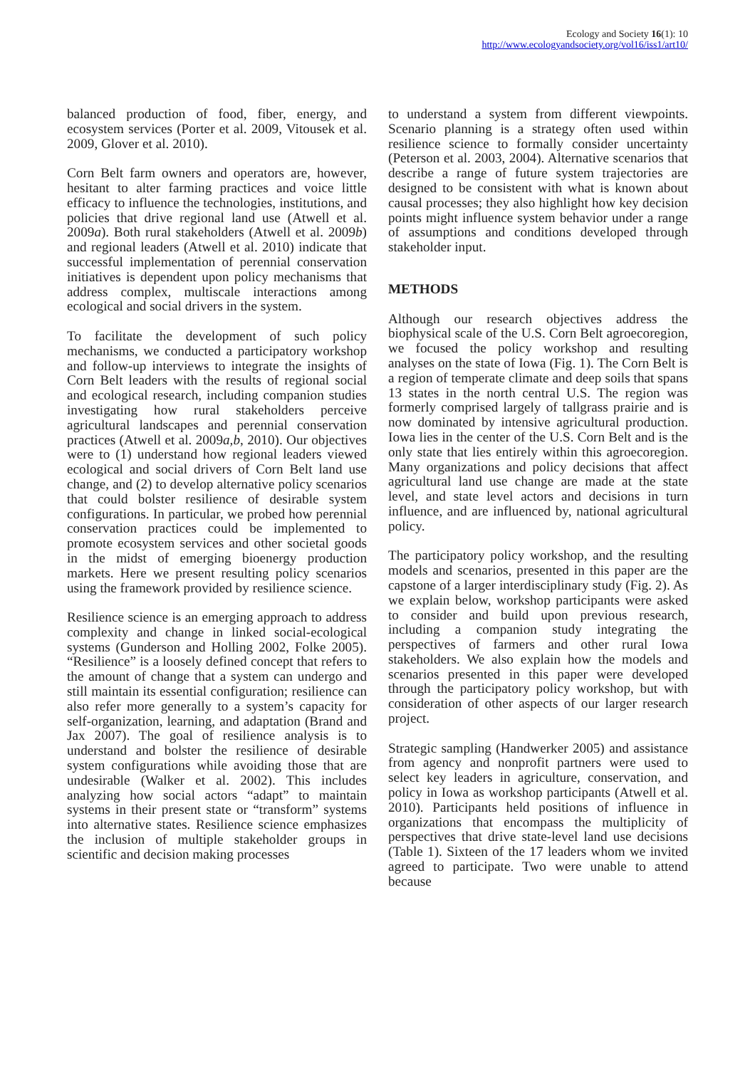Ecology and Society 16(1): 10
http://www.ecologyandsociety.org/vol16/iss1/art10/
balanced production of food, fiber, energy, and ecosystem services (Porter et al. 2009, Vitousek et al. 2009, Glover et al. 2010).
Corn Belt farm owners and operators are, however, hesitant to alter farming practices and voice little efficacy to influence the technologies, institutions, and policies that drive regional land use (Atwell et al. 2009a). Both rural stakeholders (Atwell et al. 2009b) and regional leaders (Atwell et al. 2010) indicate that successful implementation of perennial conservation initiatives is dependent upon policy mechanisms that address complex, multiscale interactions among ecological and social drivers in the system.
To facilitate the development of such policy mechanisms, we conducted a participatory workshop and follow-up interviews to integrate the insights of Corn Belt leaders with the results of regional social and ecological research, including companion studies investigating how rural stakeholders perceive agricultural landscapes and perennial conservation practices (Atwell et al. 2009a,b, 2010). Our objectives were to (1) understand how regional leaders viewed ecological and social drivers of Corn Belt land use change, and (2) to develop alternative policy scenarios that could bolster resilience of desirable system configurations. In particular, we probed how perennial conservation practices could be implemented to promote ecosystem services and other societal goods in the midst of emerging bioenergy production markets. Here we present resulting policy scenarios using the framework provided by resilience science.
Resilience science is an emerging approach to address complexity and change in linked social-ecological systems (Gunderson and Holling 2002, Folke 2005). “Resilience” is a loosely defined concept that refers to the amount of change that a system can undergo and still maintain its essential configuration; resilience can also refer more generally to a system’s capacity for self-organization, learning, and adaptation (Brand and Jax 2007). The goal of resilience analysis is to understand and bolster the resilience of desirable system configurations while avoiding those that are undesirable (Walker et al. 2002). This includes analyzing how social actors “adapt” to maintain systems in their present state or “transform” systems into alternative states. Resilience science emphasizes the inclusion of multiple stakeholder groups in scientific and decision making processes
to understand a system from different viewpoints. Scenario planning is a strategy often used within resilience science to formally consider uncertainty (Peterson et al. 2003, 2004). Alternative scenarios that describe a range of future system trajectories are designed to be consistent with what is known about causal processes; they also highlight how key decision points might influence system behavior under a range of assumptions and conditions developed through stakeholder input.
METHODS
Although our research objectives address the biophysical scale of the U.S. Corn Belt agroecoregion, we focused the policy workshop and resulting analyses on the state of Iowa (Fig. 1). The Corn Belt is a region of temperate climate and deep soils that spans 13 states in the north central U.S. The region was formerly comprised largely of tallgrass prairie and is now dominated by intensive agricultural production. Iowa lies in the center of the U.S. Corn Belt and is the only state that lies entirely within this agroecoregion. Many organizations and policy decisions that affect agricultural land use change are made at the state level, and state level actors and decisions in turn influence, and are influenced by, national agricultural policy.
The participatory policy workshop, and the resulting models and scenarios, presented in this paper are the capstone of a larger interdisciplinary study (Fig. 2). As we explain below, workshop participants were asked to consider and build upon previous research, including a companion study integrating the perspectives of farmers and other rural Iowa stakeholders. We also explain how the models and scenarios presented in this paper were developed through the participatory policy workshop, but with consideration of other aspects of our larger research project.
Strategic sampling (Handwerker 2005) and assistance from agency and nonprofit partners were used to select key leaders in agriculture, conservation, and policy in Iowa as workshop participants (Atwell et al. 2010). Participants held positions of influence in organizations that encompass the multiplicity of perspectives that drive state-level land use decisions (Table 1). Sixteen of the 17 leaders whom we invited agreed to participate. Two were unable to attend because